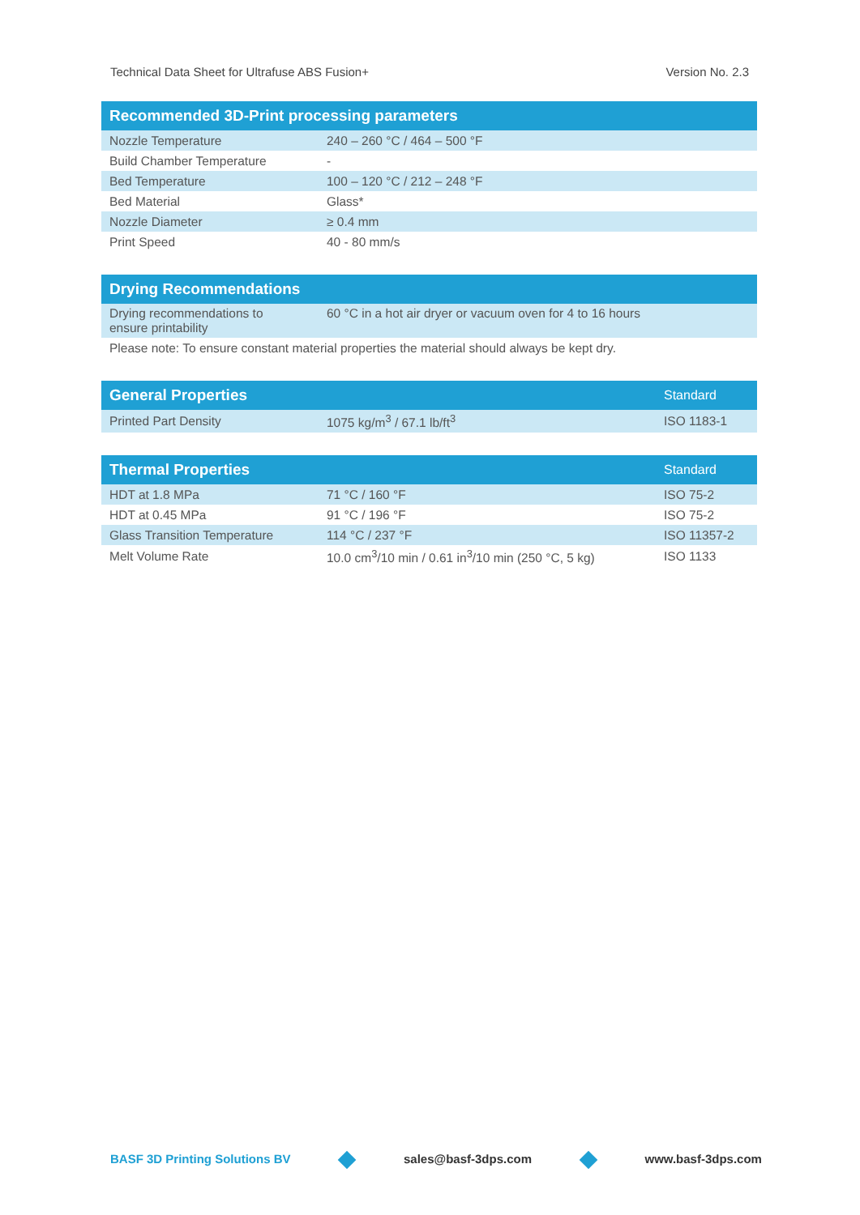Technical Data Sheet for Ultrafuse ABS Fusion+ Version No. 2.3
| Recommended 3D-Print processing parameters | |
| --- | --- |
| Nozzle Temperature | 240 – 260 °C / 464 – 500 °F |
| Build Chamber Temperature | - |
| Bed Temperature | 100 – 120 °C / 212 – 248 °F |
| Bed Material | Glass* |
| Nozzle Diameter | ≥ 0.4 mm |
| Print Speed | 40 - 80 mm/s |
| Drying Recommendations | |
| --- | --- |
| Drying recommendations to ensure printability | 60 °C in a hot air dryer or vacuum oven for 4 to 16 hours |
| Please note: To ensure constant material properties the material should always be kept dry. | |
| General Properties | | Standard |
| --- | --- | --- |
| Printed Part Density | 1075 kg/m<sup>3</sup> / 67.1 lb/ft<sup>3</sup> | ISO 1183-1 |
| Thermal Properties | | Standard |
| --- | --- | --- |
| HDT at 1.8 MPa | 71 °C / 160 °F | ISO 75-2 |
| HDT at 0.45 MPa | 91 °C / 196 °F | ISO 75-2 |
| Glass Transition Temperature | 114 °C / 237 °F | ISO 11357-2 |
| Melt Volume Rate | 10.0 cm<sup>3</sup>/10 min / 0.61 in<sup>3</sup>/10 min (250 °C, 5 kg) | ISO 1133 |
BASF 3D Printing Solutions BV sales@basf-3dps.com www.basf-3dps.com